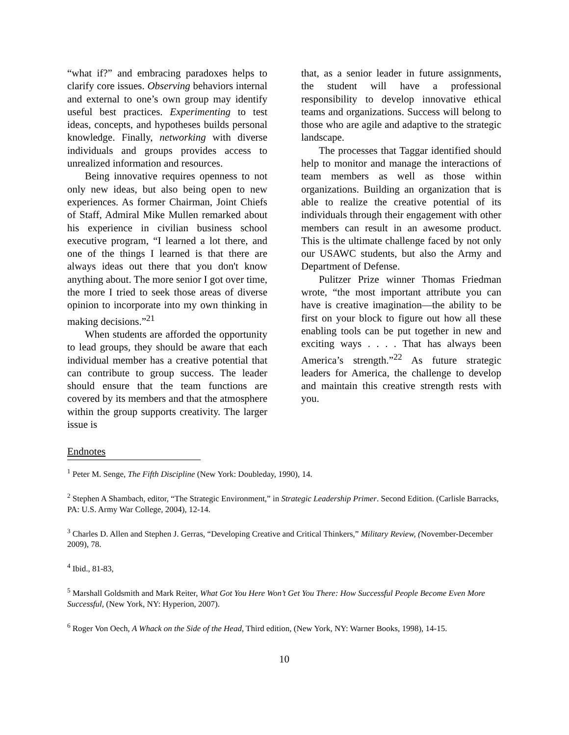“what if?” and embracing paradoxes helps to clarify core issues. Observing behaviors internal and external to one’s own group may identify useful best practices. Experimenting to test ideas, concepts, and hypotheses builds personal knowledge. Finally, networking with diverse individuals and groups provides access to unrealized information and resources.
Being innovative requires openness to not only new ideas, but also being open to new experiences. As former Chairman, Joint Chiefs of Staff, Admiral Mike Mullen remarked about his experience in civilian business school executive program, “I learned a lot there, and one of the things I learned is that there are always ideas out there that you don't know anything about. The more senior I got over time, the more I tried to seek those areas of diverse opinion to incorporate into my own thinking in making decisions.”<sup>21</sup>
When students are afforded the opportunity to lead groups, they should be aware that each individual member has a creative potential that can contribute to group success. The leader should ensure that the team functions are covered by its members and that the atmosphere within the group supports creativity. The larger issue is
that, as a senior leader in future assignments, the student will have a professional responsibility to develop innovative ethical teams and organizations. Success will belong to those who are agile and adaptive to the strategic landscape.
The processes that Taggar identified should help to monitor and manage the interactions of team members as well as those within organizations. Building an organization that is able to realize the creative potential of its individuals through their engagement with other members can result in an awesome product. This is the ultimate challenge faced by not only our USAWC students, but also the Army and Department of Defense.
Pulitzer Prize winner Thomas Friedman wrote, “the most important attribute you can have is creative imagination—the ability to be first on your block to figure out how all these enabling tools can be put together in new and exciting ways . . . . That has always been America’s strength.”<sup>22</sup> As future strategic leaders for America, the challenge to develop and maintain this creative strength rests with you.
Endnotes
<sup>1</sup> Peter M. Senge, The Fifth Discipline (New York: Doubleday, 1990), 14.
<sup>2</sup> Stephen A Shambach, editor, “The Strategic Environment,” in Strategic Leadership Primer. Second Edition. (Carlisle Barracks, PA: U.S. Army War College, 2004), 12-14.
<sup>3</sup> Charles D. Allen and Stephen J. Gerras, “Developing Creative and Critical Thinkers,” Military Review, (November-December 2009), 78.
<sup>4</sup> Ibid., 81-83,
<sup>5</sup> Marshall Goldsmith and Mark Reiter, What Got You Here Won’t Get You There: How Successful People Become Even More Successful, (New York, NY: Hyperion, 2007).
<sup>6</sup> Roger Von Oech, A Whack on the Side of the Head, Third edition, (New York, NY: Warner Books, 1998), 14-15.
10